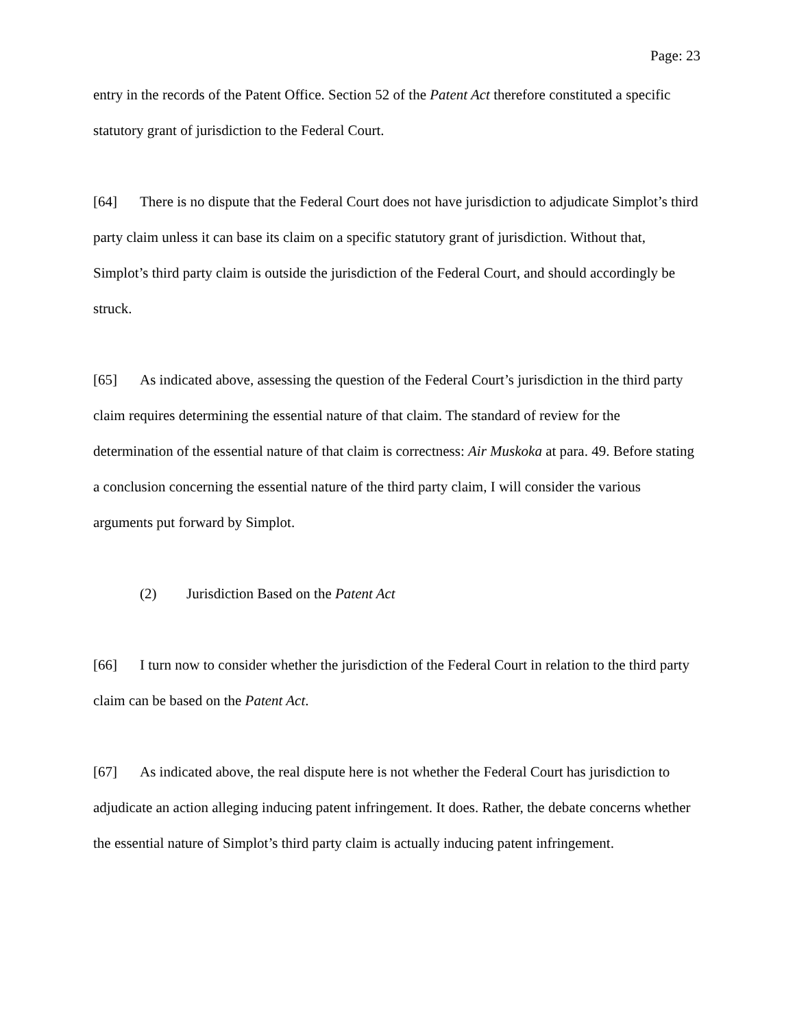Page: 23
entry in the records of the Patent Office. Section 52 of the Patent Act therefore constituted a specific statutory grant of jurisdiction to the Federal Court.
[64] There is no dispute that the Federal Court does not have jurisdiction to adjudicate Simplot’s third party claim unless it can base its claim on a specific statutory grant of jurisdiction. Without that, Simplot’s third party claim is outside the jurisdiction of the Federal Court, and should accordingly be struck.
[65] As indicated above, assessing the question of the Federal Court’s jurisdiction in the third party claim requires determining the essential nature of that claim. The standard of review for the determination of the essential nature of that claim is correctness: Air Muskoka at para. 49. Before stating a conclusion concerning the essential nature of the third party claim, I will consider the various arguments put forward by Simplot.
(2) Jurisdiction Based on the Patent Act
[66] I turn now to consider whether the jurisdiction of the Federal Court in relation to the third party claim can be based on the Patent Act.
[67] As indicated above, the real dispute here is not whether the Federal Court has jurisdiction to adjudicate an action alleging inducing patent infringement. It does. Rather, the debate concerns whether the essential nature of Simplot’s third party claim is actually inducing patent infringement.